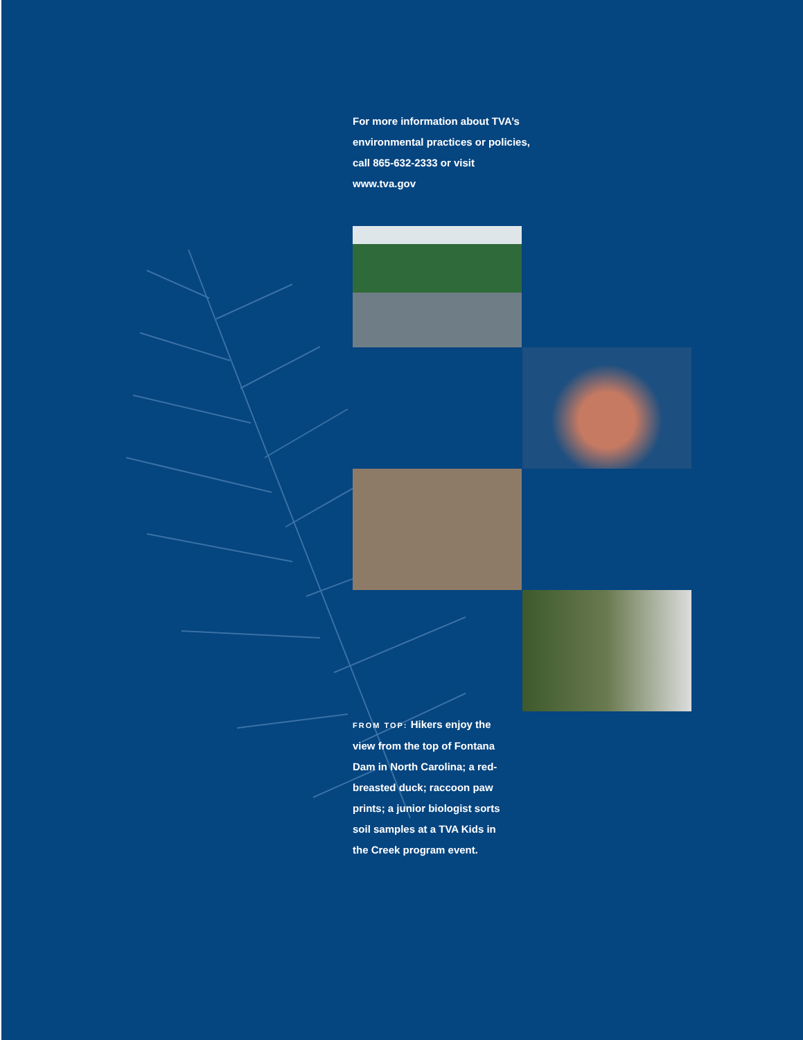For more information about TVA’s environmental practices or policies, call 865-632-2333 or visit www.tva.gov
FROM TOP: Hikers enjoy the view from the top of Fontana Dam in North Carolina; a red-breasted duck; raccoon paw prints; a junior biologist sorts soil samples at a TVA Kids in the Creek program event.